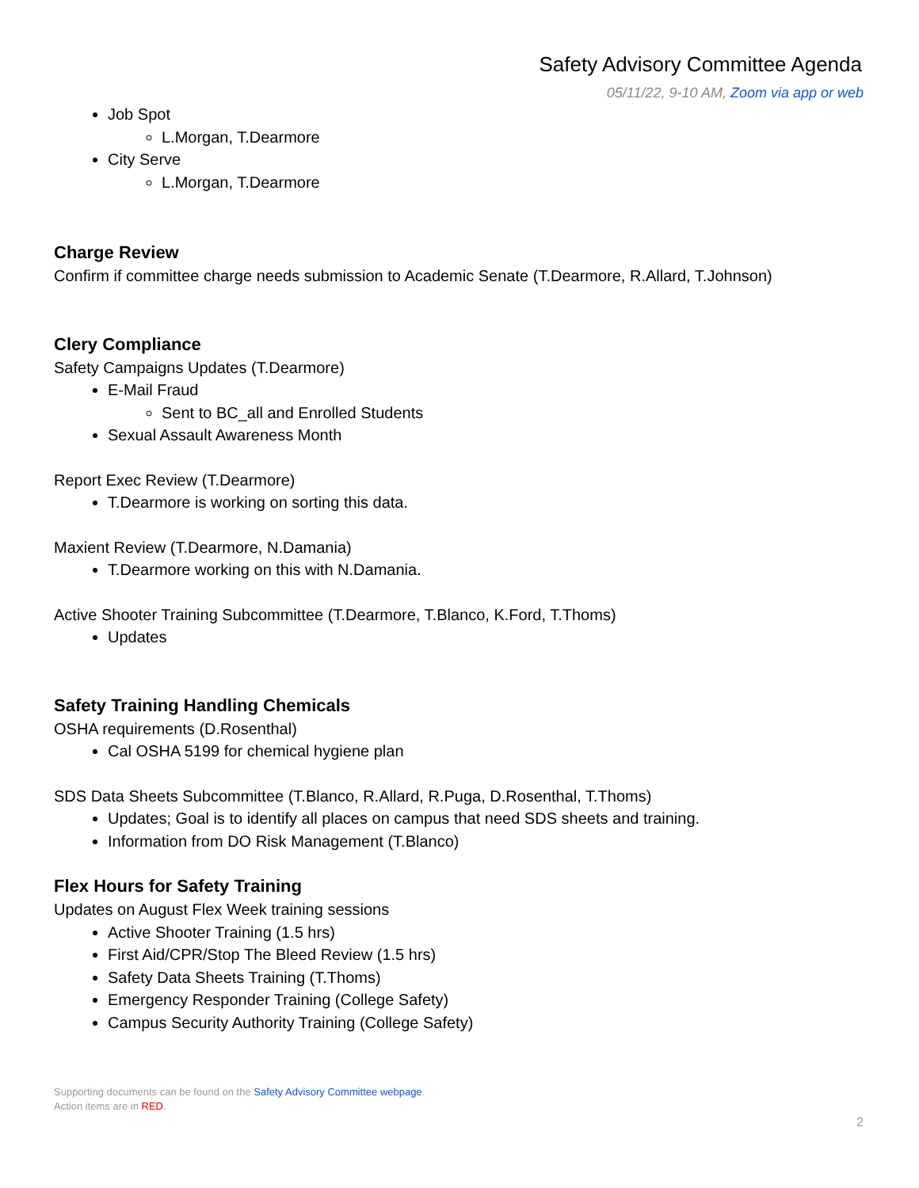Safety Advisory Committee Agenda
05/11/22, 9-10 AM, Zoom via app or web
Job Spot
L.Morgan, T.Dearmore
City Serve
L.Morgan, T.Dearmore
Charge Review
Confirm if committee charge needs submission to Academic Senate (T.Dearmore, R.Allard, T.Johnson)
Clery Compliance
Safety Campaigns Updates (T.Dearmore)
E-Mail Fraud
Sent to BC_all and Enrolled Students
Sexual Assault Awareness Month
Report Exec Review (T.Dearmore)
T.Dearmore is working on sorting this data.
Maxient Review (T.Dearmore, N.Damania)
T.Dearmore working on this with N.Damania.
Active Shooter Training Subcommittee (T.Dearmore, T.Blanco, K.Ford, T.Thoms)
Updates
Safety Training Handling Chemicals
OSHA requirements (D.Rosenthal)
Cal OSHA 5199 for chemical hygiene plan
SDS Data Sheets Subcommittee (T.Blanco, R.Allard, R.Puga, D.Rosenthal, T.Thoms)
Updates; Goal is to identify all places on campus that need SDS sheets and training.
Information from DO Risk Management (T.Blanco)
Flex Hours for Safety Training
Updates on August Flex Week training sessions
Active Shooter Training (1.5 hrs)
First Aid/CPR/Stop The Bleed Review (1.5 hrs)
Safety Data Sheets Training (T.Thoms)
Emergency Responder Training (College Safety)
Campus Security Authority Training (College Safety)
Supporting documents can be found on the Safety Advisory Committee webpage.
Action items are in RED.
2